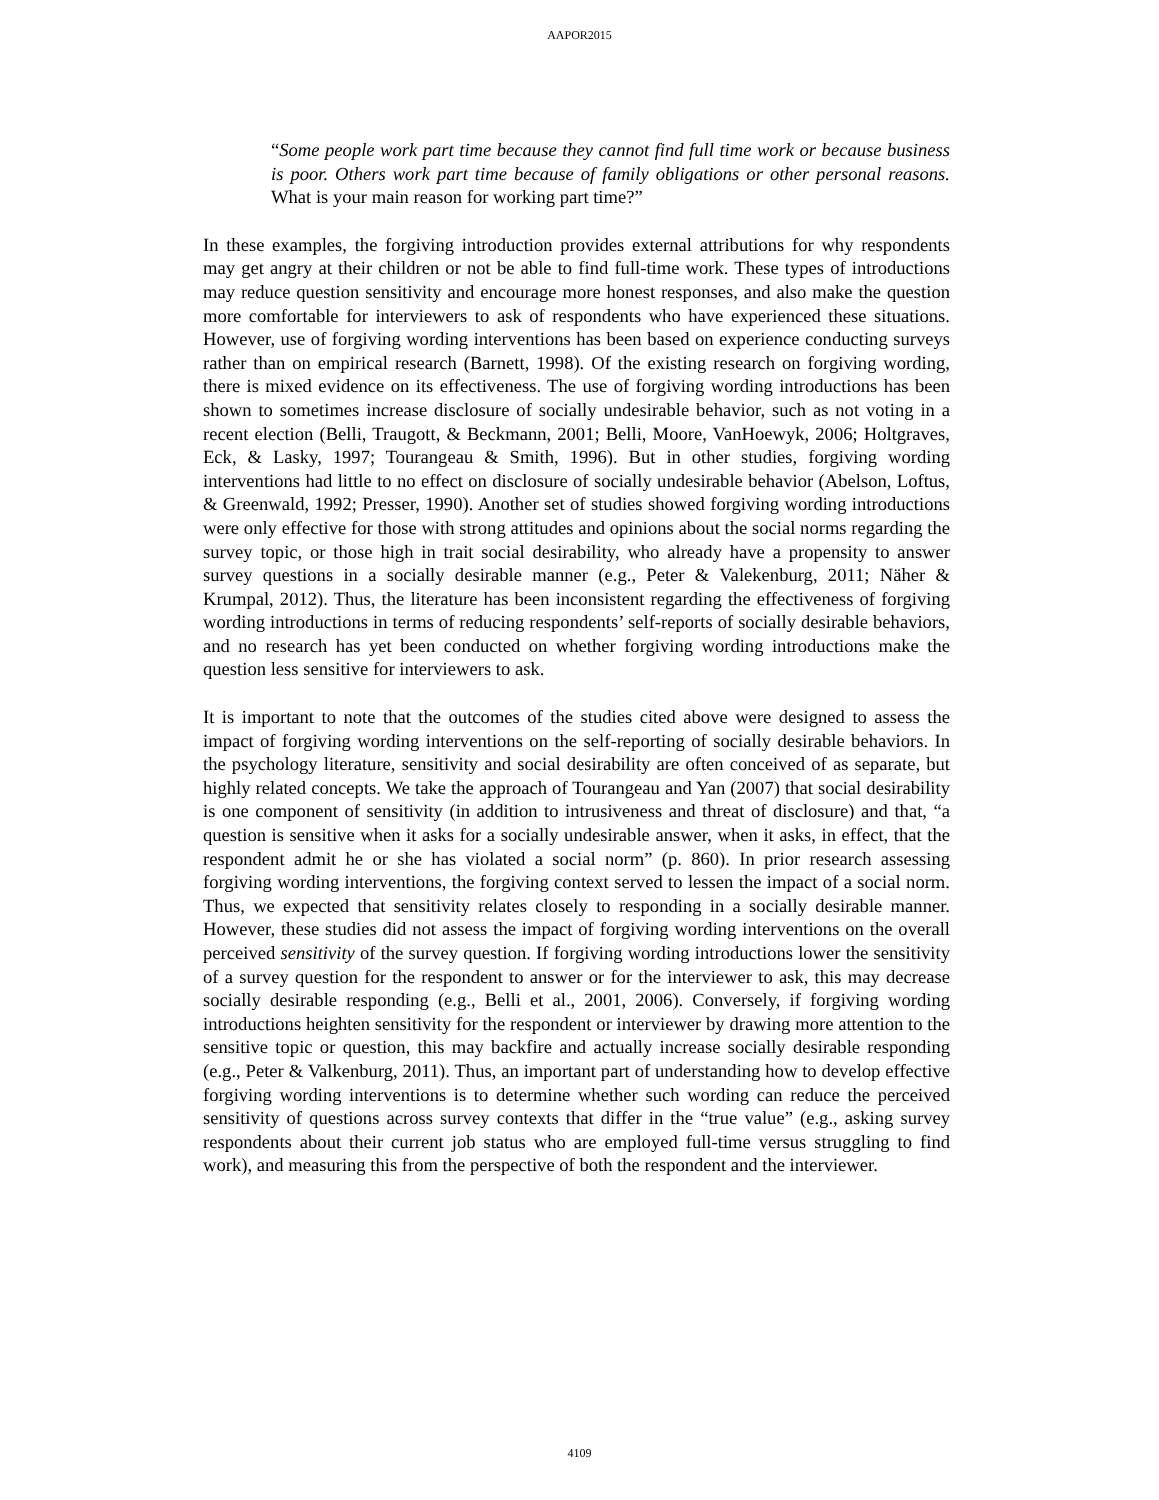AAPOR2015
“Some people work part time because they cannot find full time work or because business is poor. Others work part time because of family obligations or other personal reasons. What is your main reason for working part time?”
In these examples, the forgiving introduction provides external attributions for why respondents may get angry at their children or not be able to find full-time work. These types of introductions may reduce question sensitivity and encourage more honest responses, and also make the question more comfortable for interviewers to ask of respondents who have experienced these situations. However, use of forgiving wording interventions has been based on experience conducting surveys rather than on empirical research (Barnett, 1998). Of the existing research on forgiving wording, there is mixed evidence on its effectiveness. The use of forgiving wording introductions has been shown to sometimes increase disclosure of socially undesirable behavior, such as not voting in a recent election (Belli, Traugott, & Beckmann, 2001; Belli, Moore, VanHoewyk, 2006; Holtgraves, Eck, & Lasky, 1997; Tourangeau & Smith, 1996). But in other studies, forgiving wording interventions had little to no effect on disclosure of socially undesirable behavior (Abelson, Loftus, & Greenwald, 1992; Presser, 1990). Another set of studies showed forgiving wording introductions were only effective for those with strong attitudes and opinions about the social norms regarding the survey topic, or those high in trait social desirability, who already have a propensity to answer survey questions in a socially desirable manner (e.g., Peter & Valekenburg, 2011; Näher & Krumpal, 2012). Thus, the literature has been inconsistent regarding the effectiveness of forgiving wording introductions in terms of reducing respondents’ self-reports of socially desirable behaviors, and no research has yet been conducted on whether forgiving wording introductions make the question less sensitive for interviewers to ask.
It is important to note that the outcomes of the studies cited above were designed to assess the impact of forgiving wording interventions on the self-reporting of socially desirable behaviors. In the psychology literature, sensitivity and social desirability are often conceived of as separate, but highly related concepts. We take the approach of Tourangeau and Yan (2007) that social desirability is one component of sensitivity (in addition to intrusiveness and threat of disclosure) and that, “a question is sensitive when it asks for a socially undesirable answer, when it asks, in effect, that the respondent admit he or she has violated a social norm” (p. 860). In prior research assessing forgiving wording interventions, the forgiving context served to lessen the impact of a social norm. Thus, we expected that sensitivity relates closely to responding in a socially desirable manner. However, these studies did not assess the impact of forgiving wording interventions on the overall perceived sensitivity of the survey question. If forgiving wording introductions lower the sensitivity of a survey question for the respondent to answer or for the interviewer to ask, this may decrease socially desirable responding (e.g., Belli et al., 2001, 2006). Conversely, if forgiving wording introductions heighten sensitivity for the respondent or interviewer by drawing more attention to the sensitive topic or question, this may backfire and actually increase socially desirable responding (e.g., Peter & Valkenburg, 2011). Thus, an important part of understanding how to develop effective forgiving wording interventions is to determine whether such wording can reduce the perceived sensitivity of questions across survey contexts that differ in the “true value” (e.g., asking survey respondents about their current job status who are employed full-time versus struggling to find work), and measuring this from the perspective of both the respondent and the interviewer.
4109